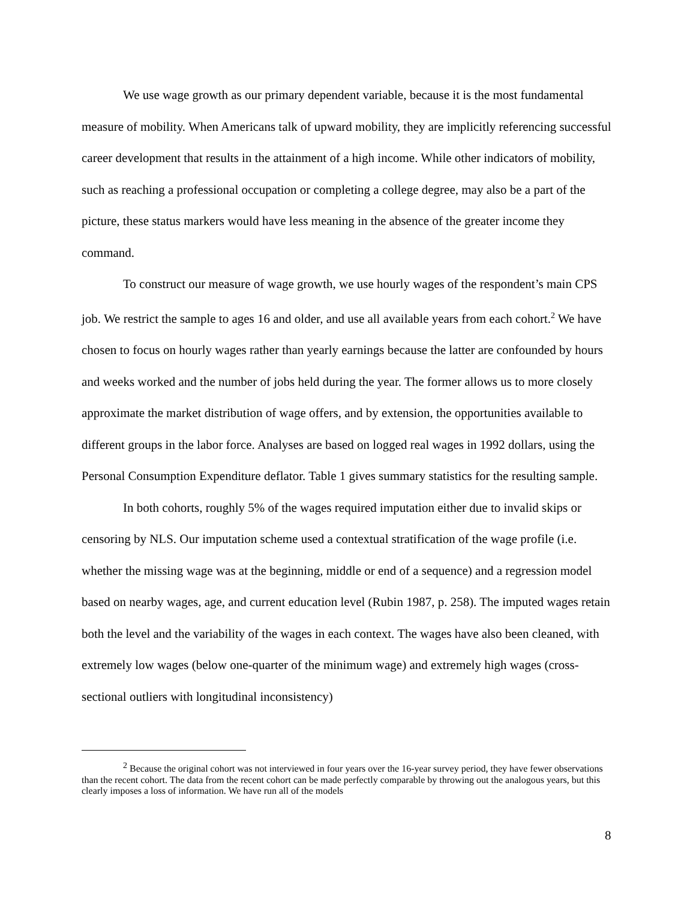We use wage growth as our primary dependent variable, because it is the most fundamental measure of mobility. When Americans talk of upward mobility, they are implicitly referencing successful career development that results in the attainment of a high income. While other indicators of mobility, such as reaching a professional occupation or completing a college degree, may also be a part of the picture, these status markers would have less meaning in the absence of the greater income they command.
To construct our measure of wage growth, we use hourly wages of the respondent’s main CPS job. We restrict the sample to ages 16 and older, and use all available years from each cohort.<sup>2</sup> We have chosen to focus on hourly wages rather than yearly earnings because the latter are confounded by hours and weeks worked and the number of jobs held during the year. The former allows us to more closely approximate the market distribution of wage offers, and by extension, the opportunities available to different groups in the labor force. Analyses are based on logged real wages in 1992 dollars, using the Personal Consumption Expenditure deflator. Table 1 gives summary statistics for the resulting sample.
In both cohorts, roughly 5% of the wages required imputation either due to invalid skips or censoring by NLS. Our imputation scheme used a contextual stratification of the wage profile (i.e. whether the missing wage was at the beginning, middle or end of a sequence) and a regression model based on nearby wages, age, and current education level (Rubin 1987, p. 258). The imputed wages retain both the level and the variability of the wages in each context. The wages have also been cleaned, with extremely low wages (below one-quarter of the minimum wage) and extremely high wages (cross-sectional outliers with longitudinal inconsistency)
<sup>2</sup> Because the original cohort was not interviewed in four years over the 16-year survey period, they have fewer observations than the recent cohort. The data from the recent cohort can be made perfectly comparable by throwing out the analogous years, but this clearly imposes a loss of information. We have run all of the models
8